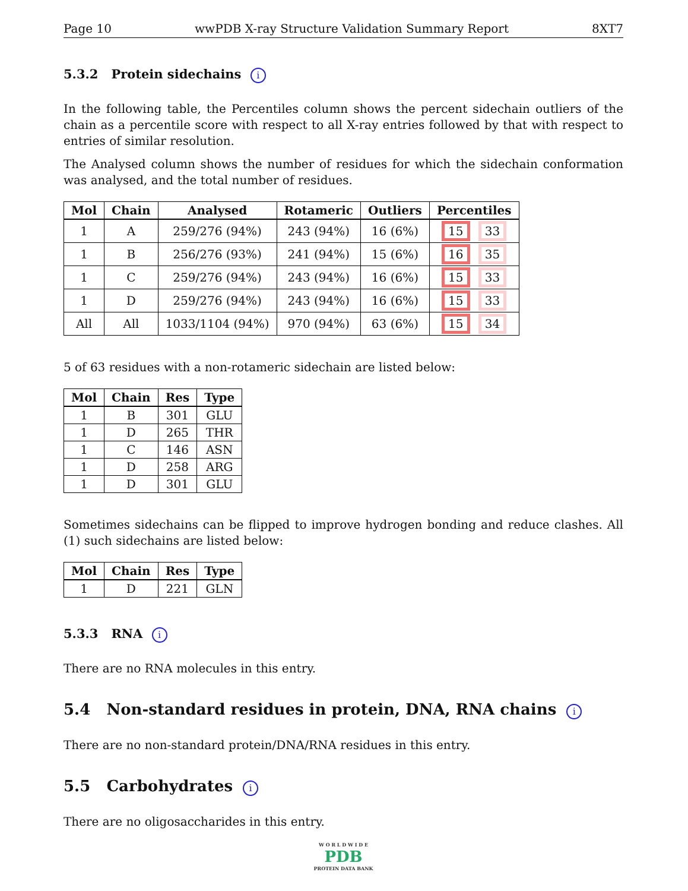Page 10 wwPDB X-ray Structure Validation Summary Report 8XT7
5.3.2 Protein sidechains i
In the following table, the Percentiles column shows the percent sidechain outliers of the chain as a percentile score with respect to all X-ray entries followed by that with respect to entries of similar resolution.
The Analysed column shows the number of residues for which the sidechain conformation was analysed, and the total number of residues.
| Mol | Chain | Analysed | Rotameric | Outliers | Percentiles |
| --- | --- | --- | --- | --- | --- |
| 1 | A | 259/276 (94%) | 243 (94%) | 16 (6%) | 15 33 |
| 1 | B | 256/276 (93%) | 241 (94%) | 15 (6%) | 16 35 |
| 1 | C | 259/276 (94%) | 243 (94%) | 16 (6%) | 15 33 |
| 1 | D | 259/276 (94%) | 243 (94%) | 16 (6%) | 15 33 |
| All | All | 1033/1104 (94%) | 970 (94%) | 63 (6%) | 15 34 |
5 of 63 residues with a non-rotameric sidechain are listed below:
| Mol | Chain | Res | Type |
| --- | --- | --- | --- |
| 1 | B | 301 | GLU |
| 1 | D | 265 | THR |
| 1 | C | 146 | ASN |
| 1 | D | 258 | ARG |
| 1 | D | 301 | GLU |
Sometimes sidechains can be flipped to improve hydrogen bonding and reduce clashes. All (1) such sidechains are listed below:
| Mol | Chain | Res | Type |
| --- | --- | --- | --- |
| 1 | D | 221 | GLN |
5.3.3 RNA i
There are no RNA molecules in this entry.
5.4 Non-standard residues in protein, DNA, RNA chains i
There are no non-standard protein/DNA/RNA residues in this entry.
5.5 Carbohydrates i
There are no oligosaccharides in this entry.
W O R L D W I D E
PDB
PROTEIN DATA BANK